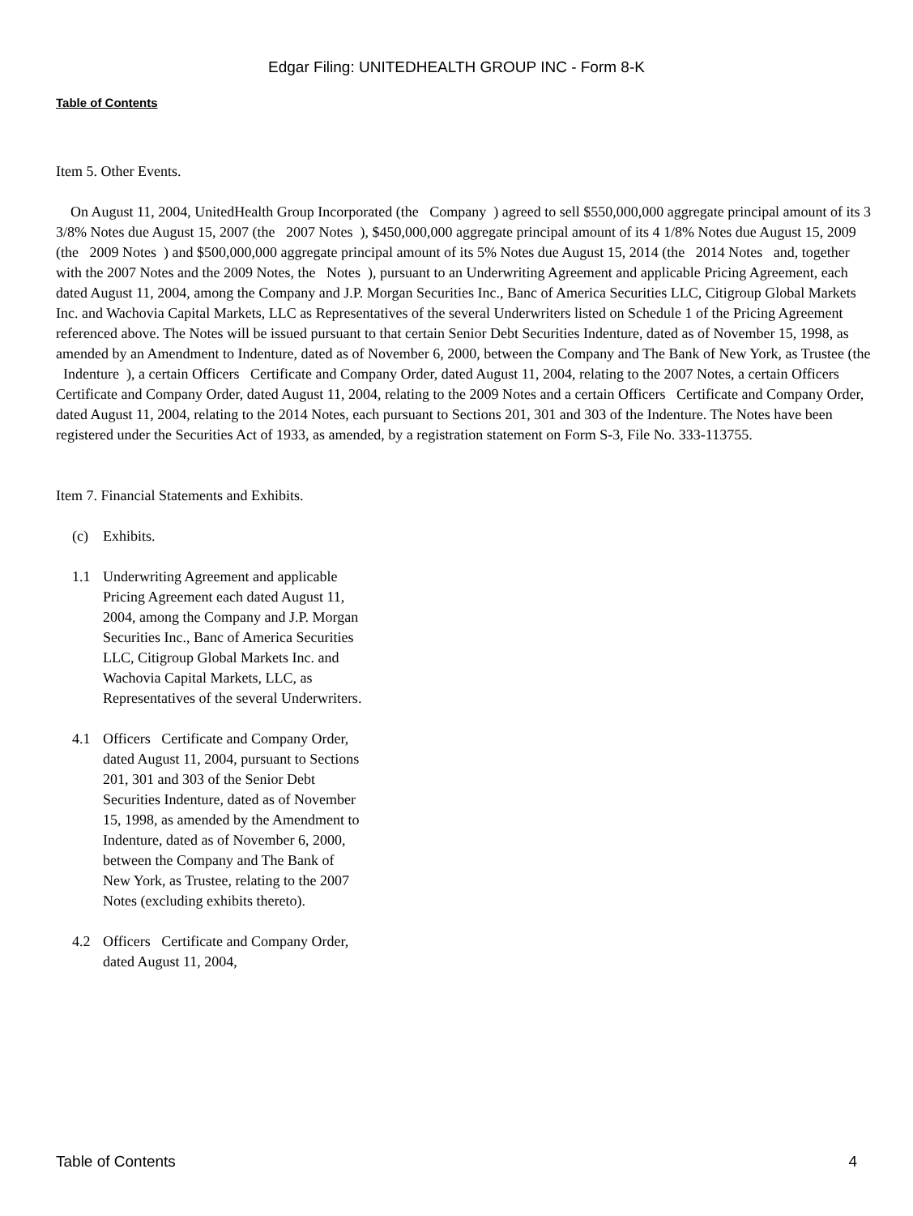Edgar Filing: UNITEDHEALTH GROUP INC - Form 8-K
Table of Contents
Item 5. Other Events.
On August 11, 2004, UnitedHealth Group Incorporated (the Company ) agreed to sell $550,000,000 aggregate principal amount of its 3 3/8% Notes due August 15, 2007 (the 2007 Notes ), $450,000,000 aggregate principal amount of its 4 1/8% Notes due August 15, 2009 (the 2009 Notes ) and $500,000,000 aggregate principal amount of its 5% Notes due August 15, 2014 (the 2014 Notes and, together with the 2007 Notes and the 2009 Notes, the Notes ), pursuant to an Underwriting Agreement and applicable Pricing Agreement, each dated August 11, 2004, among the Company and J.P. Morgan Securities Inc., Banc of America Securities LLC, Citigroup Global Markets Inc. and Wachovia Capital Markets, LLC as Representatives of the several Underwriters listed on Schedule 1 of the Pricing Agreement referenced above. The Notes will be issued pursuant to that certain Senior Debt Securities Indenture, dated as of November 15, 1998, as amended by an Amendment to Indenture, dated as of November 6, 2000, between the Company and The Bank of New York, as Trustee (the Indenture ), a certain Officers Certificate and Company Order, dated August 11, 2004, relating to the 2007 Notes, a certain Officers Certificate and Company Order, dated August 11, 2004, relating to the 2009 Notes and a certain Officers Certificate and Company Order, dated August 11, 2004, relating to the 2014 Notes, each pursuant to Sections 201, 301 and 303 of the Indenture. The Notes have been registered under the Securities Act of 1933, as amended, by a registration statement on Form S-3, File No. 333-113755.
Item 7. Financial Statements and Exhibits.
(c) Exhibits.
1.1 Underwriting Agreement and applicable Pricing Agreement each dated August 11, 2004, among the Company and J.P. Morgan Securities Inc., Banc of America Securities LLC, Citigroup Global Markets Inc. and Wachovia Capital Markets, LLC, as Representatives of the several Underwriters.
4.1 Officers Certificate and Company Order, dated August 11, 2004, pursuant to Sections 201, 301 and 303 of the Senior Debt Securities Indenture, dated as of November 15, 1998, as amended by the Amendment to Indenture, dated as of November 6, 2000, between the Company and The Bank of New York, as Trustee, relating to the 2007 Notes (excluding exhibits thereto).
4.2 Officers Certificate and Company Order, dated August 11, 2004,
Table of Contents 4